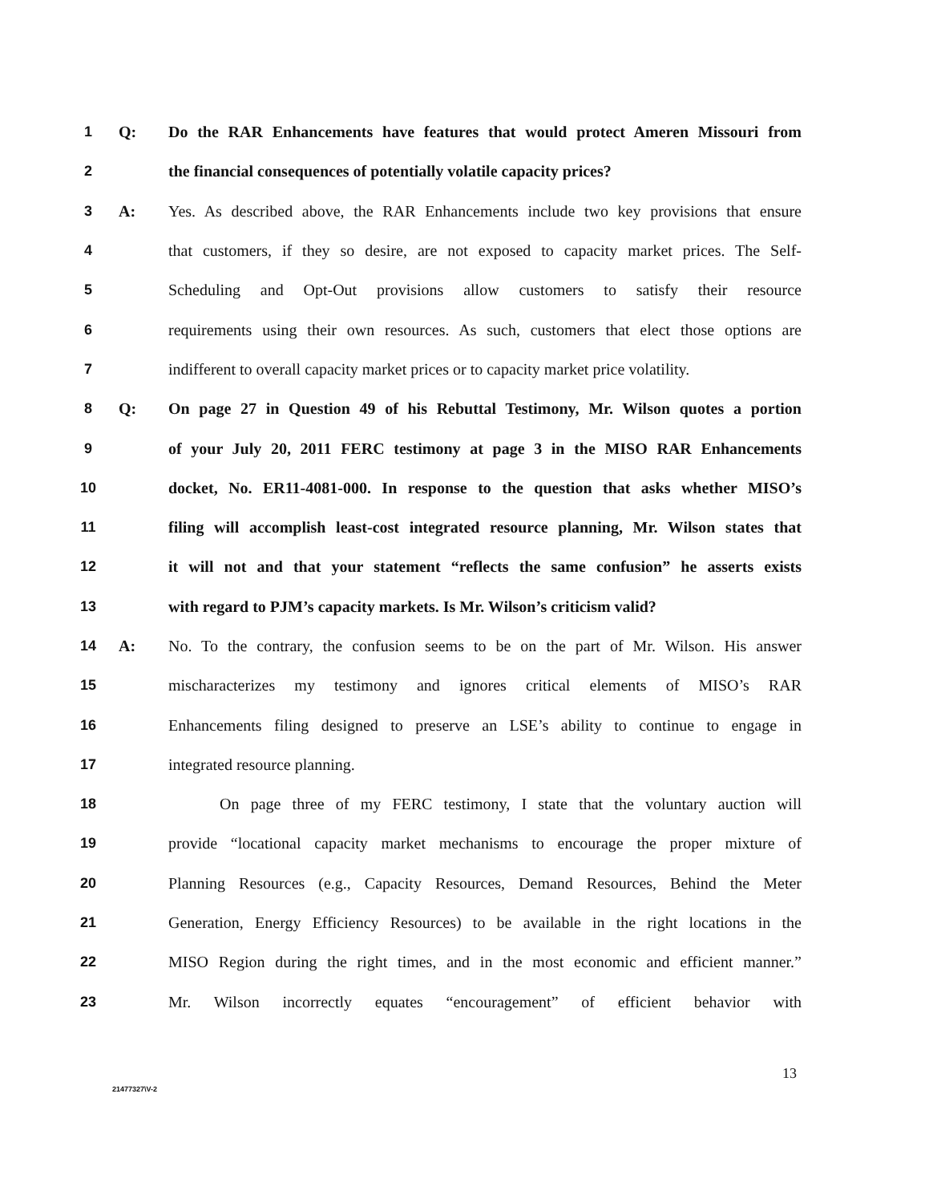1 Q: Do the RAR Enhancements have features that would protect Ameren Missouri from
2 the financial consequences of potentially volatile capacity prices?
3 A: Yes. As described above, the RAR Enhancements include two key provisions that ensure
4 that customers, if they so desire, are not exposed to capacity market prices. The Self-
5 Scheduling and Opt-Out provisions allow customers to satisfy their resource
6 requirements using their own resources. As such, customers that elect those options are
7 indifferent to overall capacity market prices or to capacity market price volatility.
8 Q: On page 27 in Question 49 of his Rebuttal Testimony, Mr. Wilson quotes a portion
9 of your July 20, 2011 FERC testimony at page 3 in the MISO RAR Enhancements
10 docket, No. ER11-4081-000. In response to the question that asks whether MISO’s
11 filing will accomplish least-cost integrated resource planning, Mr. Wilson states that
12 it will not and that your statement “reflects the same confusion” he asserts exists
13 with regard to PJM’s capacity markets. Is Mr. Wilson’s criticism valid?
14 A: No. To the contrary, the confusion seems to be on the part of Mr. Wilson. His answer
15 mischaracterizes my testimony and ignores critical elements of MISO’s RAR
16 Enhancements filing designed to preserve an LSE’s ability to continue to engage in
17 integrated resource planning.
18 On page three of my FERC testimony, I state that the voluntary auction will
19 provide “locational capacity market mechanisms to encourage the proper mixture of
20 Planning Resources (e.g., Capacity Resources, Demand Resources, Behind the Meter
21 Generation, Energy Efficiency Resources) to be available in the right locations in the
22 MISO Region during the right times, and in the most economic and efficient manner.”
23 Mr. Wilson incorrectly equates “encouragement” of efficient behavior with
13
21477327\V-2